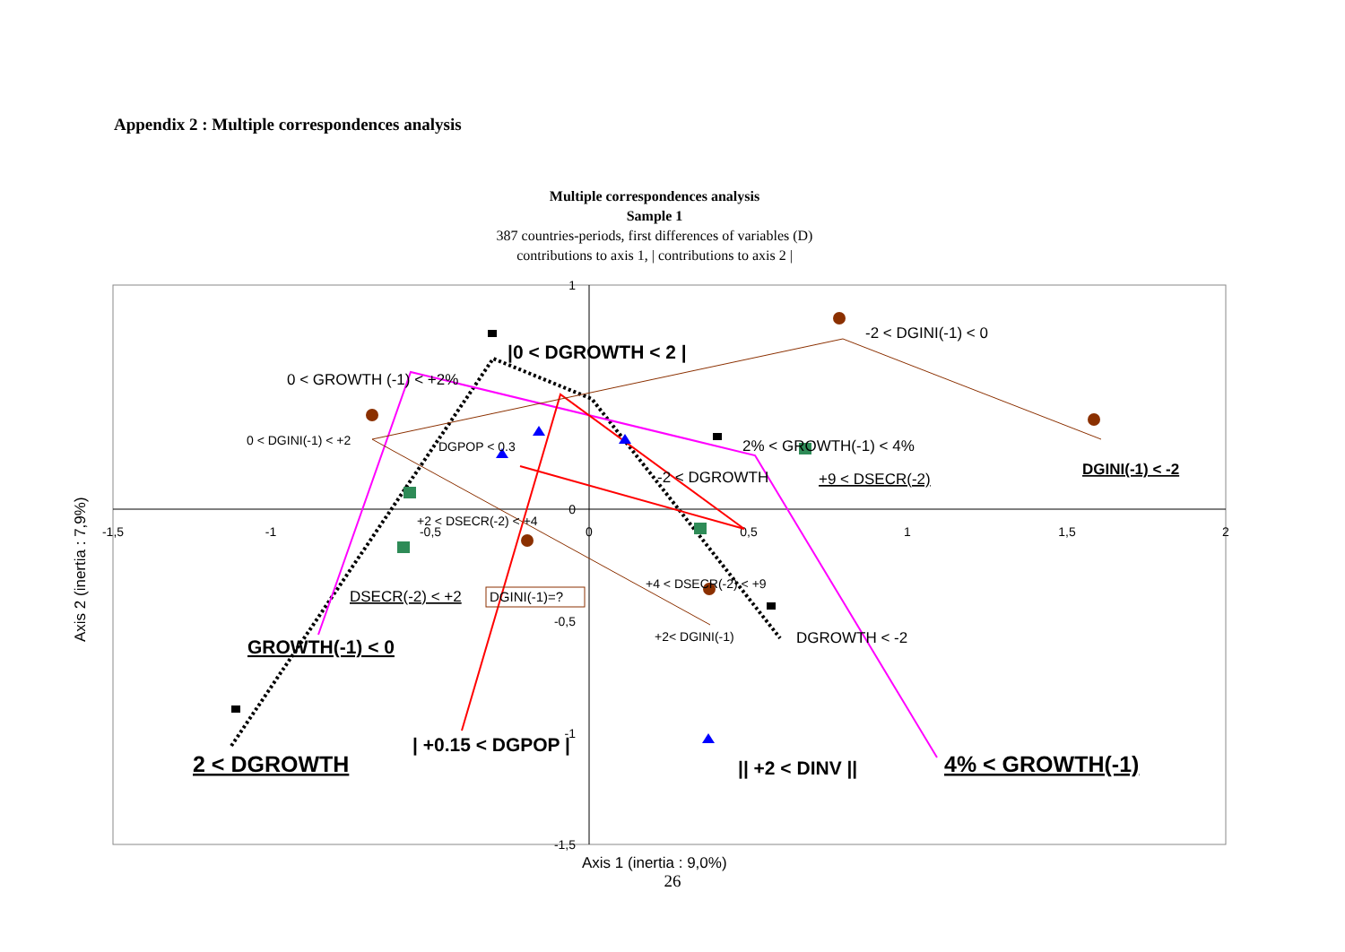Appendix 2 : Multiple correspondences analysis
Multiple correspondences analysis
Sample 1
387 countries-periods, first differences of variables (D)
contributions to axis 1, | contributions to axis 2 |
-1,5
-1
-0,5
0
0,5
1
1,5
2
1
0
-0,5
-1
-1,5
-2 < DGINI(-1) < 0
0 < GROWTH (-1) < +2%
2% < GROWTH(-1) < 4%
-2 < DGROWTH
+9 < DSECR(-2)
DSECR(-2) < +2
DGROWTH < -2
0 < DGINI(-1) < +2
DGPOP < 0.3
+2 < DSECR(-2) < +4
+4 < DSECR(-2) < +9
+2< DGINI(-1)
DGINI(-1)=?
|0 < DGROWTH < 2 |
GROWTH(-1) < 0
| +0.15 < DGPOP |
|| +2 < DINV ||
DGINI(-1) < -2
2 < DGROWTH
4% < GROWTH(-1)
Axis 1 (inertia : 9,0%)
Axis 2 (inertia : 7,9%)
26